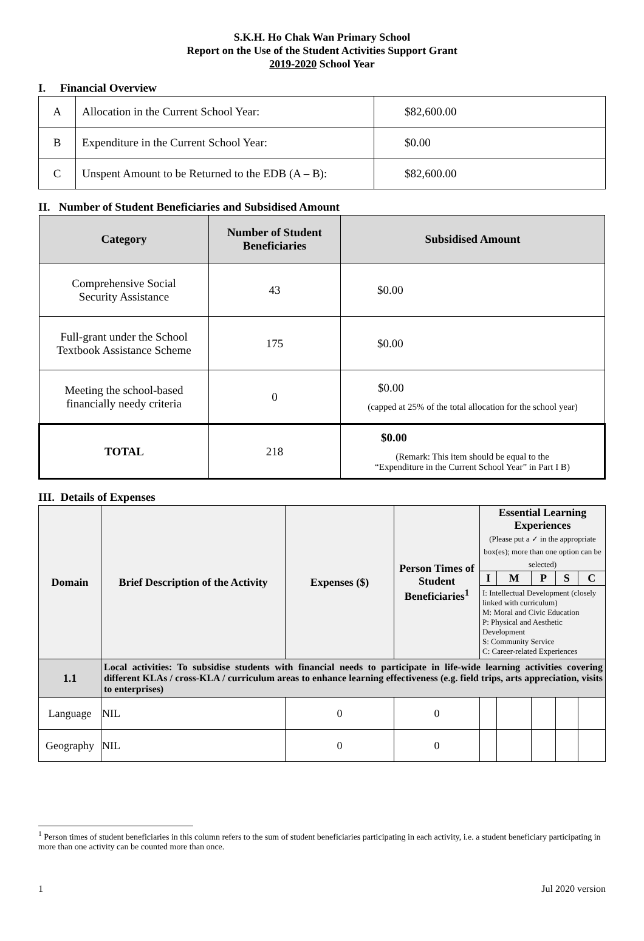S.K.H. Ho Chak Wan Primary School
Report on the Use of the Student Activities Support Grant
2019-2020 School Year
I. Financial Overview
| A | Allocation in the Current School Year: | $82,600.00 |
| B | Expenditure in the Current School Year: | $0.00 |
| C | Unspent Amount to be Returned to the EDB (A – B): | $82,600.00 |
II. Number of Student Beneficiaries and Subsidised Amount
| Category | Number of Student Beneficiaries | Subsidised Amount |
| --- | --- | --- |
| Comprehensive Social Security Assistance | 43 | $0.00 |
| Full-grant under the School Textbook Assistance Scheme | 175 | $0.00 |
| Meeting the school-based financially needy criteria | 0 | $0.00 (capped at 25% of the total allocation for the school year) |
| TOTAL | 218 | $0.00 (Remark: This item should be equal to the “Expenditure in the Current School Year” in Part I B) |
III. Details of Expenses
| Domain | Brief Description of the Activity | Expenses ($) | Person Times of Student Beneficiaries<sup>1</sup> | Essential Learning Experiences (Please put a ✓ in the appropriate box(es); more than one option can be selected) | | | | |
| --- | --- | --- | --- | --- | --- | --- | --- | --- |
| | | | | I | M | P | S | C |
| | | | | I: Intellectual Development (closely linked with curriculum) M: Moral and Civic Education P: Physical and Aesthetic Development S: Community Service C: Career-related Experiences | | | | |
| 1.1 | Local activities: To subsidise students with financial needs to participate in life-wide learning activities covering different KLAs / cross-KLA / curriculum areas to enhance learning effectiveness (e.g. field trips, arts appreciation, visits to enterprises) | | | | | | | |
| Language | NIL | 0 | 0 | | | | | |
| Geography | NIL | 0 | 0 | | | | | |
<sup>1</sup> Person times of student beneficiaries in this column refers to the sum of student beneficiaries participating in each activity, i.e. a student beneficiary participating in more than one activity can be counted more than once.
1 Jul 2020 version